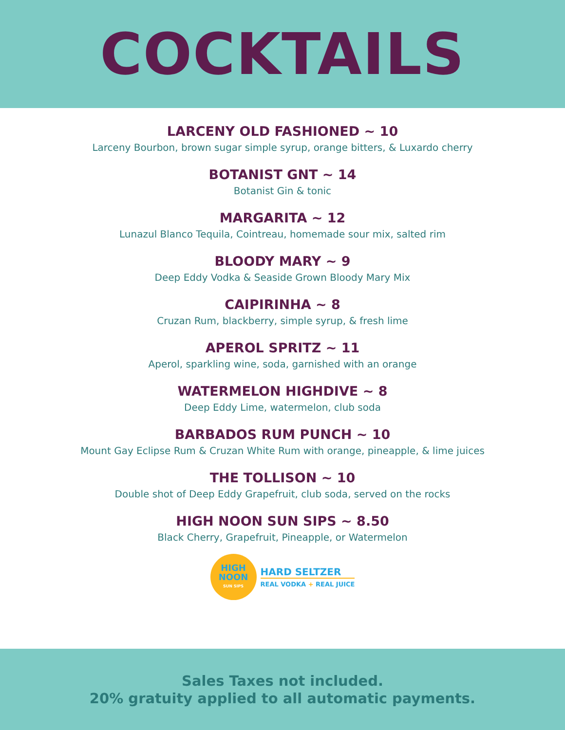COCKTAILS
LARCENY OLD FASHIONED ~ 10
Larceny Bourbon, brown sugar simple syrup, orange bitters, & Luxardo cherry
BOTANIST GNT ~ 14
Botanist Gin & tonic
MARGARITA ~ 12
Lunazul Blanco Tequila, Cointreau, homemade sour mix, salted rim
BLOODY MARY ~ 9
Deep Eddy Vodka & Seaside Grown Bloody Mary Mix
CAIPIRINHA ~ 8
Cruzan Rum, blackberry, simple syrup, & fresh lime
APEROL SPRITZ ~ 11
Aperol, sparkling wine, soda, garnished with an orange
WATERMELON HIGHDIVE ~ 8
Deep Eddy Lime, watermelon, club soda
BARBADOS RUM PUNCH ~ 10
Mount Gay Eclipse Rum & Cruzan White Rum with orange, pineapple, & lime juices
THE TOLLISON ~ 10
Double shot of Deep Eddy Grapefruit, club soda, served on the rocks
HIGH NOON SUN SIPS ~ 8.50
Black Cherry, Grapefruit, Pineapple, or Watermelon
HIGH
NOON
SUN SIPS
HARD SELTZER
REAL VODKA + REAL JUICE
Sales Taxes not included.
20% gratuity applied to all automatic payments.